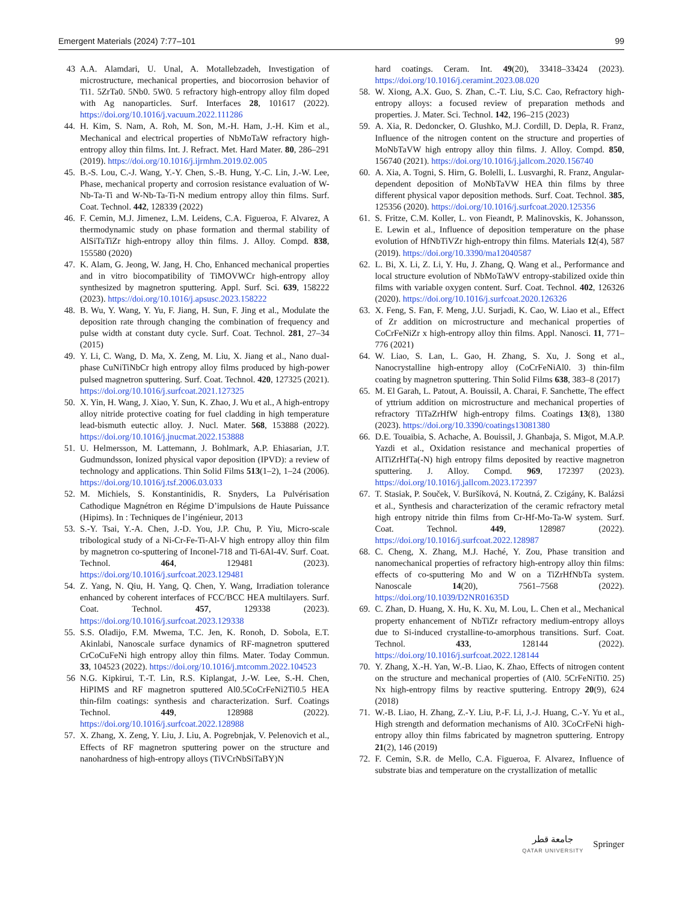Emergent Materials (2024) 7:77–101 99
43 A.A. Alamdari, U. Unal, A. Motallebzadeh, Investigation of microstructure, mechanical properties, and biocorrosion behavior of Ti1. 5ZrTa0. 5Nb0. 5W0. 5 refractory high-entropy alloy film doped with Ag nanoparticles. Surf. Interfaces 28, 101617 (2022). https://doi.org/10.1016/j.vacuum.2022.111286
44. H. Kim, S. Nam, A. Roh, M. Son, M.-H. Ham, J.-H. Kim et al., Mechanical and electrical properties of NbMoTaW refractory high-entropy alloy thin films. Int. J. Refract. Met. Hard Mater. 80, 286–291 (2019). https://doi.org/10.1016/j.ijrmhm.2019.02.005
45. B.-S. Lou, C.-J. Wang, Y.-Y. Chen, S.-B. Hung, Y.-C. Lin, J.-W. Lee, Phase, mechanical property and corrosion resistance evaluation of W-Nb-Ta-Ti and W-Nb-Ta-Ti-N medium entropy alloy thin films. Surf. Coat. Technol. 442, 128339 (2022)
46. F. Cemin, M.J. Jimenez, L.M. Leidens, C.A. Figueroa, F. Alvarez, A thermodynamic study on phase formation and thermal stability of AlSiTaTiZr high-entropy alloy thin films. J. Alloy. Compd. 838, 155580 (2020)
47. K. Alam, G. Jeong, W. Jang, H. Cho, Enhanced mechanical properties and in vitro biocompatibility of TiMOVWCr high-entropy alloy synthesized by magnetron sputtering. Appl. Surf. Sci. 639, 158222 (2023). https://doi.org/10.1016/j.apsusc.2023.158222
48. B. Wu, Y. Wang, Y. Yu, F. Jiang, H. Sun, F. Jing et al., Modulate the deposition rate through changing the combination of frequency and pulse width at constant duty cycle. Surf. Coat. Technol. 281, 27–34 (2015)
49. Y. Li, C. Wang, D. Ma, X. Zeng, M. Liu, X. Jiang et al., Nano dual-phase CuNiTiNbCr high entropy alloy films produced by high-power pulsed magnetron sputtering. Surf. Coat. Technol. 420, 127325 (2021). https://doi.org/10.1016/j.surfcoat.2021.127325
50. X. Yin, H. Wang, J. Xiao, Y. Sun, K. Zhao, J. Wu et al., A high-entropy alloy nitride protective coating for fuel cladding in high temperature lead-bismuth eutectic alloy. J. Nucl. Mater. 568, 153888 (2022). https://doi.org/10.1016/j.jnucmat.2022.153888
51. U. Helmersson, M. Lattemann, J. Bohlmark, A.P. Ehiasarian, J.T. Gudmundsson, Ionized physical vapor deposition (IPVD): a review of technology and applications. Thin Solid Films 513(1–2), 1–24 (2006). https://doi.org/10.1016/j.tsf.2006.03.033
52. M. Michiels, S. Konstantinidis, R. Snyders, La Pulvérisation Cathodique Magnétron en Régime D’impulsions de Haute Puissance (Hipims). In : Techniques de l’ingénieur, 2013
53. S.-Y. Tsai, Y.-A. Chen, J.-D. You, J.P. Chu, P. Yiu, Micro-scale tribological study of a Ni-Cr-Fe-Ti-Al-V high entropy alloy thin film by magnetron co-sputtering of Inconel-718 and Ti-6Al-4V. Surf. Coat. Technol. 464, 129481 (2023). https://doi.org/10.1016/j.surfcoat.2023.129481
54. Z. Yang, N. Qiu, H. Yang, Q. Chen, Y. Wang, Irradiation tolerance enhanced by coherent interfaces of FCC/BCC HEA multilayers. Surf. Coat. Technol. 457, 129338 (2023). https://doi.org/10.1016/j.surfcoat.2023.129338
55. S.S. Oladijo, F.M. Mwema, T.C. Jen, K. Ronoh, D. Sobola, E.T. Akinlabi, Nanoscale surface dynamics of RF-magnetron sputtered CrCoCuFeNi high entropy alloy thin films. Mater. Today Commun. 33, 104523 (2022). https://doi.org/10.1016/j.mtcomm.2022.104523
56 N.G. Kipkirui, T.-T. Lin, R.S. Kiplangat, J.-W. Lee, S.-H. Chen, HiPIMS and RF magnetron sputtered Al0.5CoCrFeNi2Ti0.5 HEA thin-film coatings: synthesis and characterization. Surf. Coatings Technol. 449, 128988 (2022). https://doi.org/10.1016/j.surfcoat.2022.128988
57. X. Zhang, X. Zeng, Y. Liu, J. Liu, A. Pogrebnjak, V. Pelenovich et al., Effects of RF magnetron sputtering power on the structure and nanohardness of high-entropy alloys (TiVCrNbSiTaBY)N
hard coatings. Ceram. Int. 49(20), 33418–33424 (2023). https://doi.org/10.1016/j.ceramint.2023.08.020
58. W. Xiong, A.X. Guo, S. Zhan, C.-T. Liu, S.C. Cao, Refractory high-entropy alloys: a focused review of preparation methods and properties. J. Mater. Sci. Technol. 142, 196–215 (2023)
59. A. Xia, R. Dedoncker, O. Glushko, M.J. Cordill, D. Depla, R. Franz, Influence of the nitrogen content on the structure and properties of MoNbTaVW high entropy alloy thin films. J. Alloy. Compd. 850, 156740 (2021). https://doi.org/10.1016/j.jallcom.2020.156740
60. A. Xia, A. Togni, S. Hirn, G. Bolelli, L. Lusvarghi, R. Franz, Angular-dependent deposition of MoNbTaVW HEA thin films by three different physical vapor deposition methods. Surf. Coat. Technol. 385, 125356 (2020). https://doi.org/10.1016/j.surfcoat.2020.125356
61. S. Fritze, C.M. Koller, L. von Fieandt, P. Malinovskis, K. Johansson, E. Lewin et al., Influence of deposition temperature on the phase evolution of HfNbTiVZr high-entropy thin films. Materials 12(4), 587 (2019). https://doi.org/10.3390/ma12040587
62. L. Bi, X. Li, Z. Li, Y. Hu, J. Zhang, Q. Wang et al., Performance and local structure evolution of NbMoTaWV entropy-stabilized oxide thin films with variable oxygen content. Surf. Coat. Technol. 402, 126326 (2020). https://doi.org/10.1016/j.surfcoat.2020.126326
63. X. Feng, S. Fan, F. Meng, J.U. Surjadi, K. Cao, W. Liao et al., Effect of Zr addition on microstructure and mechanical properties of CoCrFeNiZr x high-entropy alloy thin films. Appl. Nanosci. 11, 771–776 (2021)
64. W. Liao, S. Lan, L. Gao, H. Zhang, S. Xu, J. Song et al., Nanocrystalline high-entropy alloy (CoCrFeNiAl0. 3) thin-film coating by magnetron sputtering. Thin Solid Films 638, 383–8 (2017)
65. M. El Garah, L. Patout, A. Bouissil, A. Charai, F. Sanchette, The effect of yttrium addition on microstructure and mechanical properties of refractory TiTaZrHfW high-entropy films. Coatings 13(8), 1380 (2023). https://doi.org/10.3390/coatings13081380
66. D.E. Touaibia, S. Achache, A. Bouissil, J. Ghanbaja, S. Migot, M.A.P. Yazdi et al., Oxidation resistance and mechanical properties of AlTiZrHfTa(-N) high entropy films deposited by reactive magnetron sputtering. J. Alloy. Compd. 969, 172397 (2023). https://doi.org/10.1016/j.jallcom.2023.172397
67. T. Stasiak, P. Souček, V. Buršíková, N. Koutná, Z. Czigány, K. Balázsi et al., Synthesis and characterization of the ceramic refractory metal high entropy nitride thin films from Cr-Hf-Mo-Ta-W system. Surf. Coat. Technol. 449, 128987 (2022). https://doi.org/10.1016/j.surfcoat.2022.128987
68. C. Cheng, X. Zhang, M.J. Haché, Y. Zou, Phase transition and nanomechanical properties of refractory high-entropy alloy thin films: effects of co-sputtering Mo and W on a TiZrHfNbTa system. Nanoscale 14(20), 7561–7568 (2022). https://doi.org/10.1039/D2NR01635D
69. C. Zhan, D. Huang, X. Hu, K. Xu, M. Lou, L. Chen et al., Mechanical property enhancement of NbTiZr refractory medium-entropy alloys due to Si-induced crystalline-to-amorphous transitions. Surf. Coat. Technol. 433, 128144 (2022). https://doi.org/10.1016/j.surfcoat.2022.128144
70. Y. Zhang, X.-H. Yan, W.-B. Liao, K. Zhao, Effects of nitrogen content on the structure and mechanical properties of (Al0. 5CrFeNiTi0. 25) Nx high-entropy films by reactive sputtering. Entropy 20(9), 624 (2018)
71. W.-B. Liao, H. Zhang, Z.-Y. Liu, P.-F. Li, J.-J. Huang, C.-Y. Yu et al., High strength and deformation mechanisms of Al0. 3CoCrFeNi high-entropy alloy thin films fabricated by magnetron sputtering. Entropy 21(2), 146 (2019)
72. F. Cemin, S.R. de Mello, C.A. Figueroa, F. Alvarez, Influence of substrate bias and temperature on the crystallization of metallic
جامعة قطر
QATAR UNIVERSITY Springer